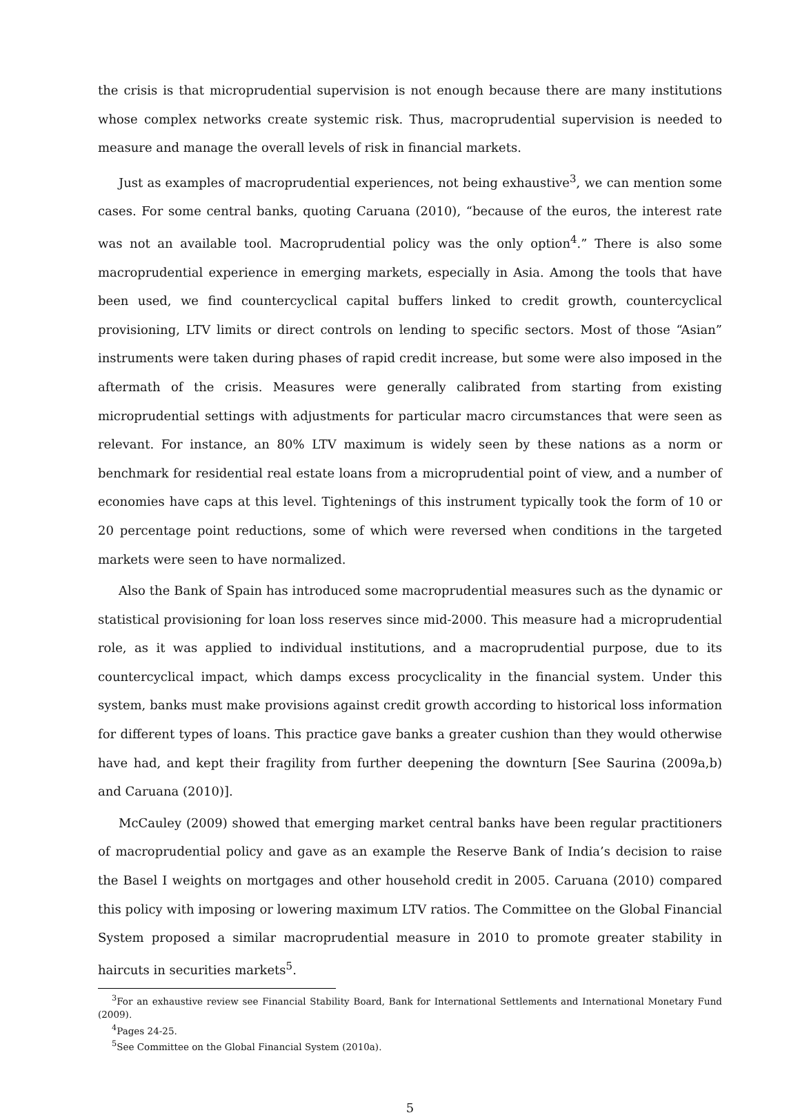the crisis is that microprudential supervision is not enough because there are many institutions whose complex networks create systemic risk. Thus, macroprudential supervision is needed to measure and manage the overall levels of risk in financial markets.
Just as examples of macroprudential experiences, not being exhaustive<sup>3</sup>, we can mention some cases. For some central banks, quoting Caruana (2010), “because of the euros, the interest rate was not an available tool. Macroprudential policy was the only option<sup>4</sup>.” There is also some macroprudential experience in emerging markets, especially in Asia. Among the tools that have been used, we find countercyclical capital buffers linked to credit growth, countercyclical provisioning, LTV limits or direct controls on lending to specific sectors. Most of those “Asian” instruments were taken during phases of rapid credit increase, but some were also imposed in the aftermath of the crisis. Measures were generally calibrated from starting from existing microprudential settings with adjustments for particular macro circumstances that were seen as relevant. For instance, an 80% LTV maximum is widely seen by these nations as a norm or benchmark for residential real estate loans from a microprudential point of view, and a number of economies have caps at this level. Tightenings of this instrument typically took the form of 10 or 20 percentage point reductions, some of which were reversed when conditions in the targeted markets were seen to have normalized.
Also the Bank of Spain has introduced some macroprudential measures such as the dynamic or statistical provisioning for loan loss reserves since mid-2000. This measure had a microprudential role, as it was applied to individual institutions, and a macroprudential purpose, due to its countercyclical impact, which damps excess procyclicality in the financial system. Under this system, banks must make provisions against credit growth according to historical loss information for different types of loans. This practice gave banks a greater cushion than they would otherwise have had, and kept their fragility from further deepening the downturn [See Saurina (2009a,b) and Caruana (2010)].
McCauley (2009) showed that emerging market central banks have been regular practitioners of macroprudential policy and gave as an example the Reserve Bank of India’s decision to raise the Basel I weights on mortgages and other household credit in 2005. Caruana (2010) compared this policy with imposing or lowering maximum LTV ratios. The Committee on the Global Financial System proposed a similar macroprudential measure in 2010 to promote greater stability in haircuts in securities markets<sup>5</sup>.
<sup>3</sup> For an exhaustive review see Financial Stability Board, Bank for International Settlements and International Monetary Fund (2009).
<sup>4</sup> Pages 24-25.
<sup>5</sup> See Committee on the Global Financial System (2010a).
5